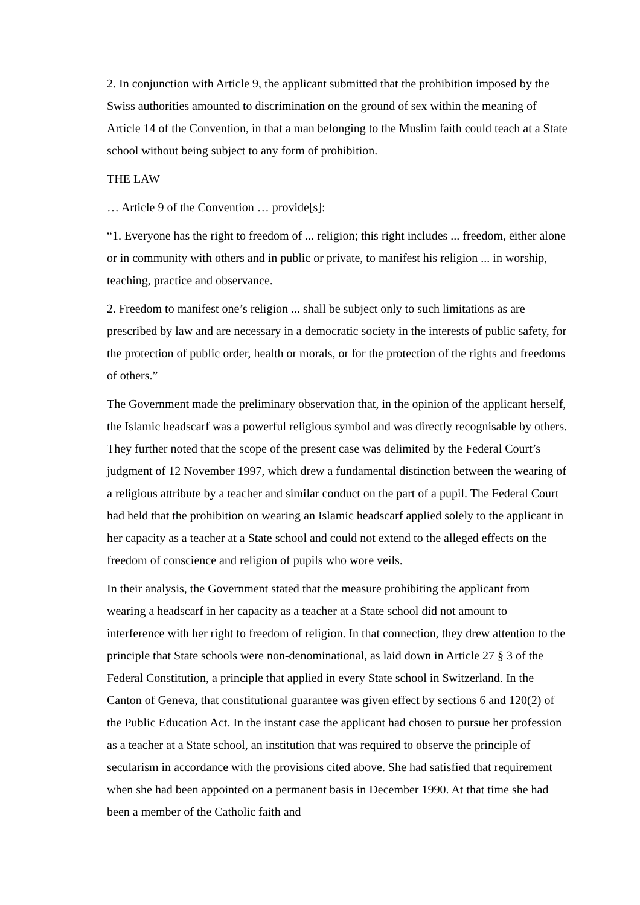2. In conjunction with Article 9, the applicant submitted that the prohibition imposed by the Swiss authorities amounted to discrimination on the ground of sex within the meaning of Article 14 of the Convention, in that a man belonging to the Muslim faith could teach at a State school without being subject to any form of prohibition.
THE LAW
… Article 9 of the Convention … provide[s]:
“1. Everyone has the right to freedom of ... religion; this right includes ... freedom, either alone or in community with others and in public or private, to manifest his religion ... in worship, teaching, practice and observance.
2. Freedom to manifest one’s religion ... shall be subject only to such limitations as are prescribed by law and are necessary in a democratic society in the interests of public safety, for the protection of public order, health or morals, or for the protection of the rights and freedoms of others.”
The Government made the preliminary observation that, in the opinion of the applicant herself, the Islamic headscarf was a powerful religious symbol and was directly recognisable by others. They further noted that the scope of the present case was delimited by the Federal Court’s judgment of 12 November 1997, which drew a fundamental distinction between the wearing of a religious attribute by a teacher and similar conduct on the part of a pupil. The Federal Court had held that the prohibition on wearing an Islamic headscarf applied solely to the applicant in her capacity as a teacher at a State school and could not extend to the alleged effects on the freedom of conscience and religion of pupils who wore veils.
In their analysis, the Government stated that the measure prohibiting the applicant from wearing a headscarf in her capacity as a teacher at a State school did not amount to interference with her right to freedom of religion. In that connection, they drew attention to the principle that State schools were non-denominational, as laid down in Article 27 § 3 of the Federal Constitution, a principle that applied in every State school in Switzerland. In the Canton of Geneva, that constitutional guarantee was given effect by sections 6 and 120(2) of the Public Education Act. In the instant case the applicant had chosen to pursue her profession as a teacher at a State school, an institution that was required to observe the principle of secularism in accordance with the provisions cited above. She had satisfied that requirement when she had been appointed on a permanent basis in December 1990. At that time she had been a member of the Catholic faith and